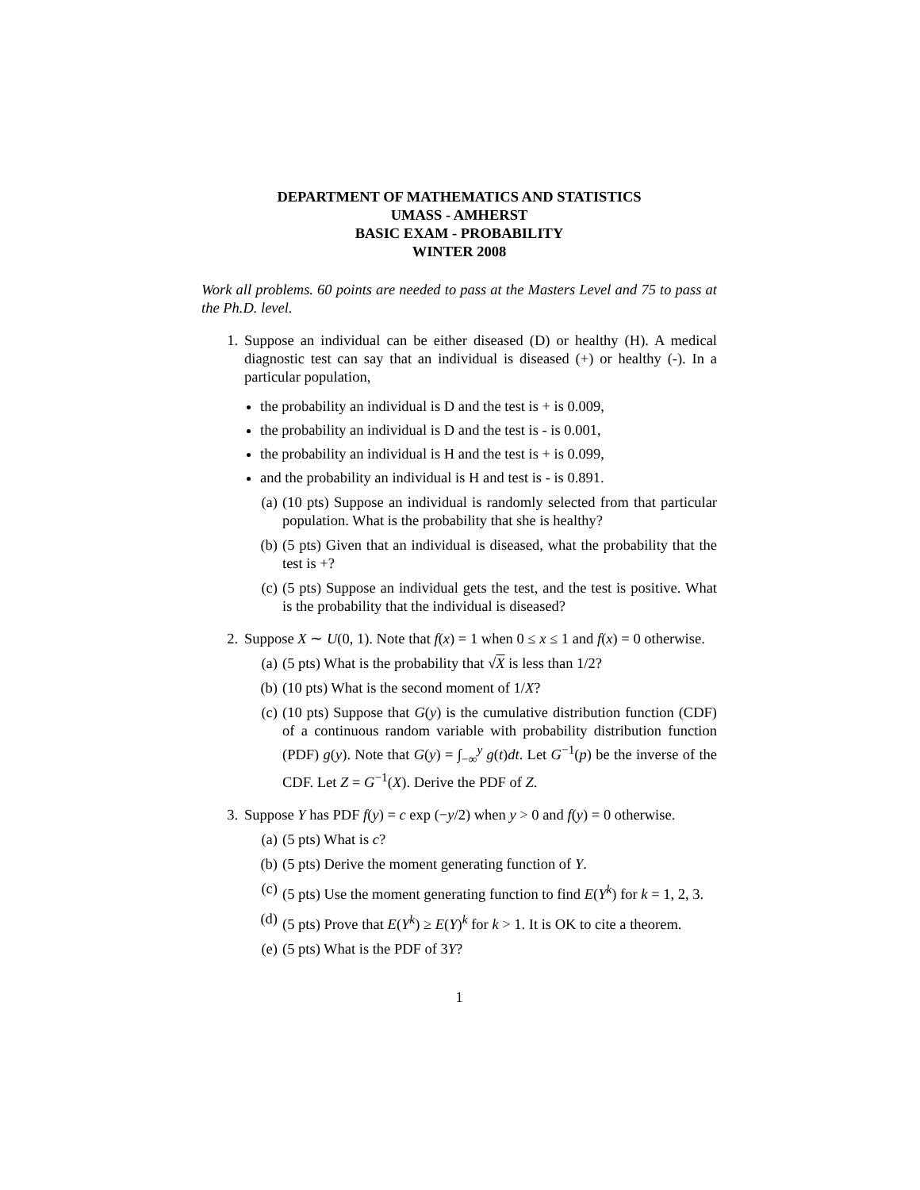DEPARTMENT OF MATHEMATICS AND STATISTICS
UMASS - AMHERST
BASIC EXAM - PROBABILITY
WINTER 2008
Work all problems. 60 points are needed to pass at the Masters Level and 75 to pass at the Ph.D. level.
1. Suppose an individual can be either diseased (D) or healthy (H). A medical diagnostic test can say that an individual is diseased (+) or healthy (-). In a particular population,
the probability an individual is D and the test is + is 0.009,
the probability an individual is D and the test is - is 0.001,
the probability an individual is H and the test is + is 0.099,
and the probability an individual is H and test is - is 0.891.
(a) (10 pts) Suppose an individual is randomly selected from that particular population. What is the probability that she is healthy?
(b) (5 pts) Given that an individual is diseased, what the probability that the test is +?
(c) (5 pts) Suppose an individual gets the test, and the test is positive. What is the probability that the individual is diseased?
2. Suppose X ∼ U(0, 1). Note that f(x) = 1 when 0 ≤ x ≤ 1 and f(x) = 0 otherwise.
(a) (5 pts) What is the probability that √X is less than 1/2?
(b) (10 pts) What is the second moment of 1/X?
(c) (10 pts) Suppose that G(y) is the cumulative distribution function (CDF) of a continuous random variable with probability distribution function (PDF) g(y). Note that G(y) = ∫<sub>−∞</sub><sup>y</sup> g(t)dt. Let G<sup>−1</sup>(p) be the inverse of the CDF. Let Z = G<sup>−1</sup>(X). Derive the PDF of Z.
3. Suppose Y has PDF f(y) = c exp (−y/2) when y > 0 and f(y) = 0 otherwise.
(a) (5 pts) What is c?
(b) (5 pts) Derive the moment generating function of Y.
(c) (5 pts) Use the moment generating function to find E(Y<sup>k</sup>) for k = 1, 2, 3.
(d) (5 pts) Prove that E(Y<sup>k</sup>) ≥ E(Y)<sup>k</sup> for k > 1. It is OK to cite a theorem.
(e) (5 pts) What is the PDF of 3Y?
1